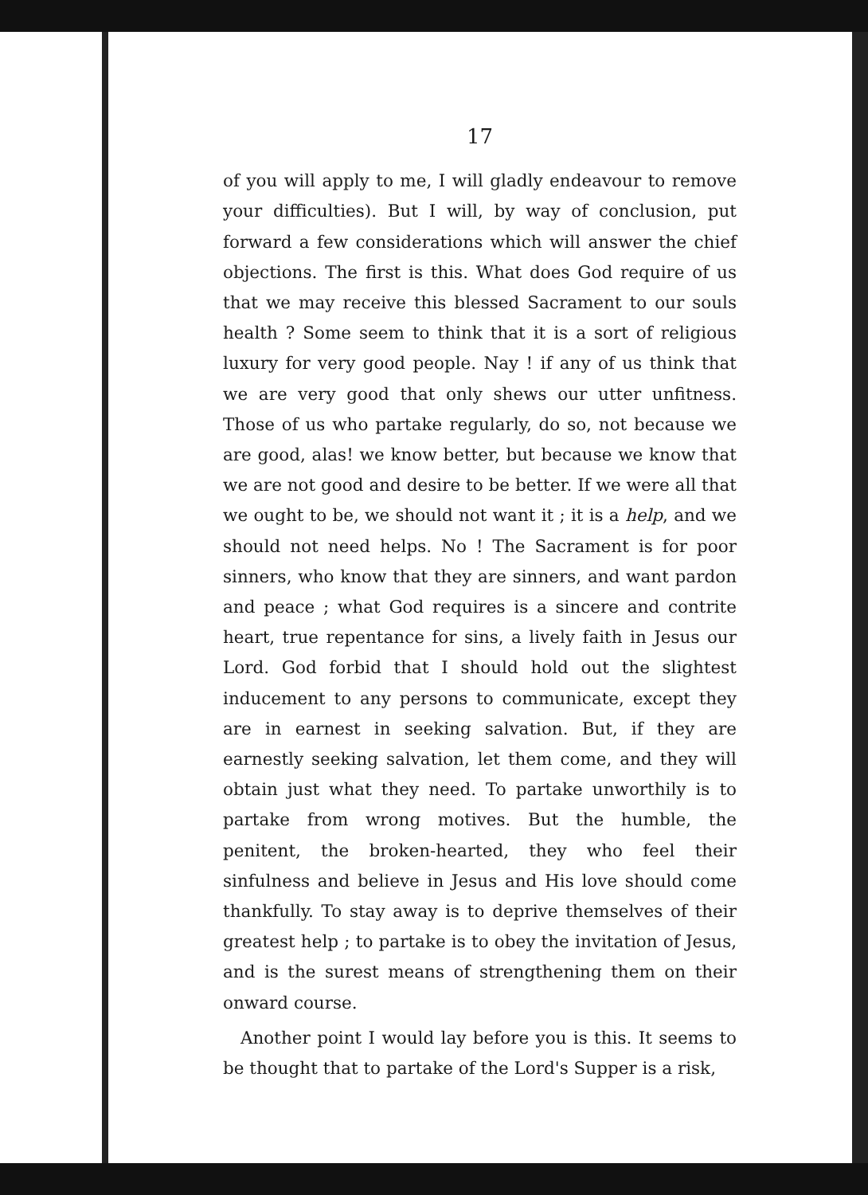17
of you will apply to me, I will gladly endeavour to remove your difficulties). But I will, by way of conclusion, put forward a few considerations which will answer the chief objections. The first is this. What does God require of us that we may receive this blessed Sacrament to our souls health ? Some seem to think that it is a sort of religious luxury for very good people. Nay ! if any of us think that we are very good that only shews our utter unfitness. Those of us who partake regularly, do so, not because we are good, alas! we know better, but because we know that we are not good and desire to be better. If we were all that we ought to be, we should not want it ; it is a help, and we should not need helps. No ! The Sacrament is for poor sinners, who know that they are sinners, and want pardon and peace ; what God requires is a sincere and contrite heart, true repentance for sins, a lively faith in Jesus our Lord. God forbid that I should hold out the slightest inducement to any persons to communicate, except they are in earnest in seeking salvation. But, if they are earnestly seeking salvation, let them come, and they will obtain just what they need. To partake unworthily is to partake from wrong motives. But the humble, the penitent, the broken-hearted, they who feel their sinfulness and believe in Jesus and His love should come thankfully. To stay away is to deprive themselves of their greatest help ; to partake is to obey the invitation of Jesus, and is the surest means of strengthening them on their onward course.
Another point I would lay before you is this. It seems to be thought that to partake of the Lord's Supper is a risk,